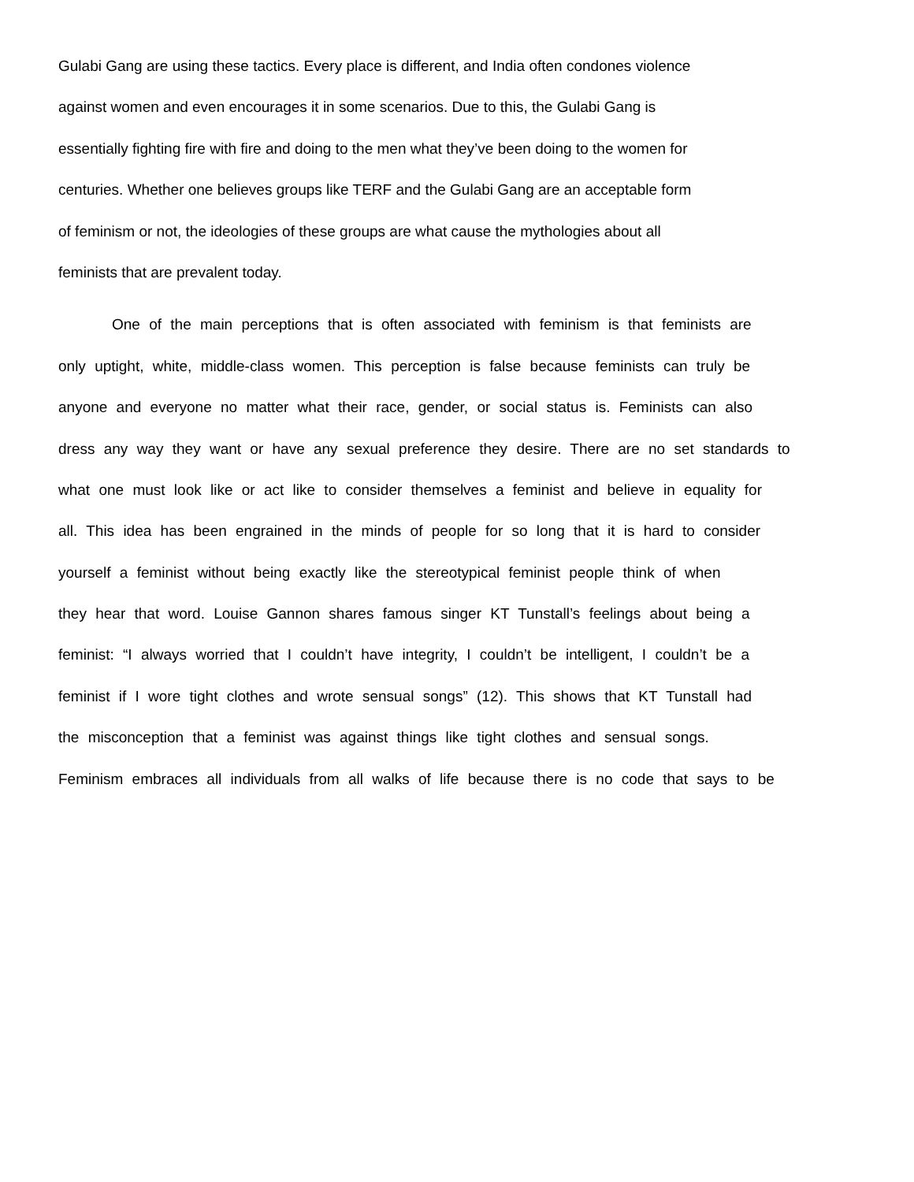Gulabi Gang are using these tactics. Every place is different, and India often condones violence
against women and even encourages it in some scenarios. Due to this, the Gulabi Gang is
essentially fighting fire with fire and doing to the men what they’ve been doing to the women for
centuries. Whether one believes groups like TERF and the Gulabi Gang are an acceptable form
of feminism or not, the ideologies of these groups are what cause the mythologies about all
feminists that are prevalent today.
One of the main perceptions that is often associated with feminism is that feminists are
only uptight, white, middle-class women. This perception is false because feminists can truly be
anyone and everyone no matter what their race, gender, or social status is. Feminists can also
dress any way they want or have any sexual preference they desire. There are no set standards to
what one must look like or act like to consider themselves a feminist and believe in equality for
all. This idea has been engrained in the minds of people for so long that it is hard to consider
yourself a feminist without being exactly like the stereotypical feminist people think of when
they hear that word. Louise Gannon shares famous singer KT Tunstall’s feelings about being a
feminist: “I always worried that I couldn’t have integrity, I couldn’t be intelligent, I couldn’t be a
feminist if I wore tight clothes and wrote sensual songs” (12). This shows that KT Tunstall had
the misconception that a feminist was against things like tight clothes and sensual songs.
Feminism embraces all individuals from all walks of life because there is no code that says to be